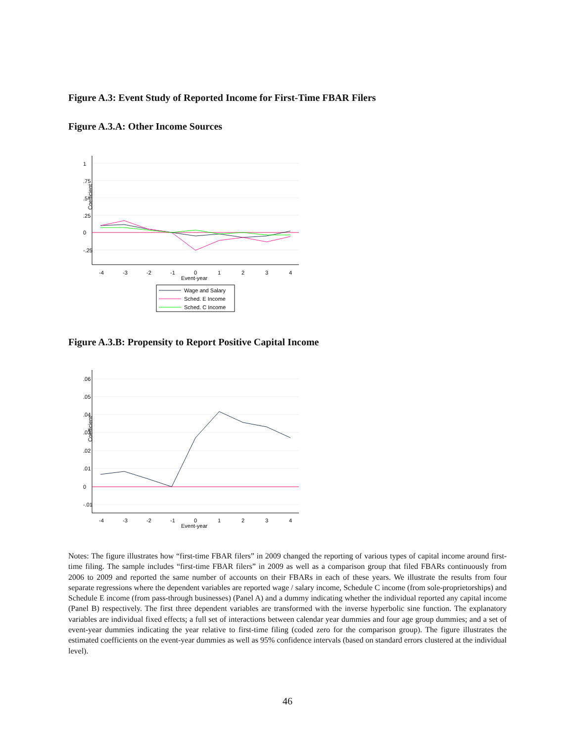Figure A.3: Event Study of Reported Income for First-Time FBAR Filers
Figure A.3.A: Other Income Sources
-4
-3
-2
-1
0
1
2
3
4
Event-year
0
.25
.5
.75
1
-.25
Coefficient
Wage and Salary
Sched. E Income
Sched. C Income
Figure A.3.B: Propensity to Report Positive Capital Income
-4
-3
-2
-1
0
1
2
3
4
Event-year
-.01
0
.01
.02
.03
.04
.05
.06
Coefficient
Notes: The figure illustrates how “first-time FBAR filers” in 2009 changed the reporting of various types of capital income around first-time filing. The sample includes “first-time FBAR filers” in 2009 as well as a comparison group that filed FBARs continuously from 2006 to 2009 and reported the same number of accounts on their FBARs in each of these years. We illustrate the results from four separate regressions where the dependent variables are reported wage / salary income, Schedule C income (from sole-proprietorships) and Schedule E income (from pass-through businesses) (Panel A) and a dummy indicating whether the individual reported any capital income (Panel B) respectively. The first three dependent variables are transformed with the inverse hyperbolic sine function. The explanatory variables are individual fixed effects; a full set of interactions between calendar year dummies and four age group dummies; and a set of event-year dummies indicating the year relative to first-time filing (coded zero for the comparison group). The figure illustrates the estimated coefficients on the event-year dummies as well as 95% confidence intervals (based on standard errors clustered at the individual level).
46